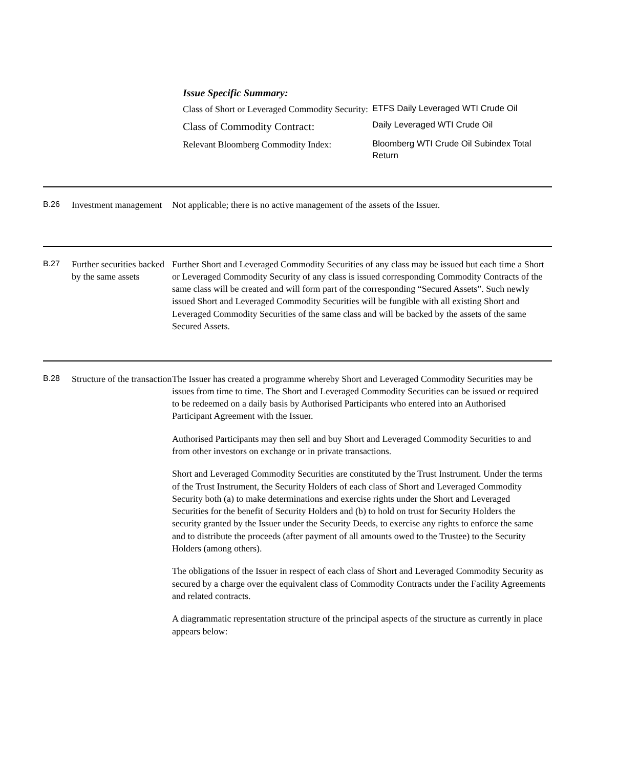Issue Specific Summary:
| Class of Short or Leveraged Commodity Security: | ETFS Daily Leveraged WTI Crude Oil |
| Class of Commodity Contract: | Daily Leveraged WTI Crude Oil |
| Relevant Bloomberg Commodity Index: | Bloomberg WTI Crude Oil Subindex Total Return |
B.26 Investment management
Not applicable; there is no active management of the assets of the Issuer.
B.27 Further securities backed by the same assets
Further Short and Leveraged Commodity Securities of any class may be issued but each time a Short or Leveraged Commodity Security of any class is issued corresponding Commodity Contracts of the same class will be created and will form part of the corresponding “Secured Assets”. Such newly issued Short and Leveraged Commodity Securities will be fungible with all existing Short and Leveraged Commodity Securities of the same class and will be backed by the assets of the same Secured Assets.
B.28 Structure of the transaction
The Issuer has created a programme whereby Short and Leveraged Commodity Securities may be issues from time to time. The Short and Leveraged Commodity Securities can be issued or required to be redeemed on a daily basis by Authorised Participants who entered into an Authorised Participant Agreement with the Issuer.
Authorised Participants may then sell and buy Short and Leveraged Commodity Securities to and from other investors on exchange or in private transactions.
Short and Leveraged Commodity Securities are constituted by the Trust Instrument. Under the terms of the Trust Instrument, the Security Holders of each class of Short and Leveraged Commodity Security both (a) to make determinations and exercise rights under the Short and Leveraged Securities for the benefit of Security Holders and (b) to hold on trust for Security Holders the security granted by the Issuer under the Security Deeds, to exercise any rights to enforce the same and to distribute the proceeds (after payment of all amounts owed to the Trustee) to the Security Holders (among others).
The obligations of the Issuer in respect of each class of Short and Leveraged Commodity Security as secured by a charge over the equivalent class of Commodity Contracts under the Facility Agreements and related contracts.
A diagrammatic representation structure of the principal aspects of the structure as currently in place appears below: